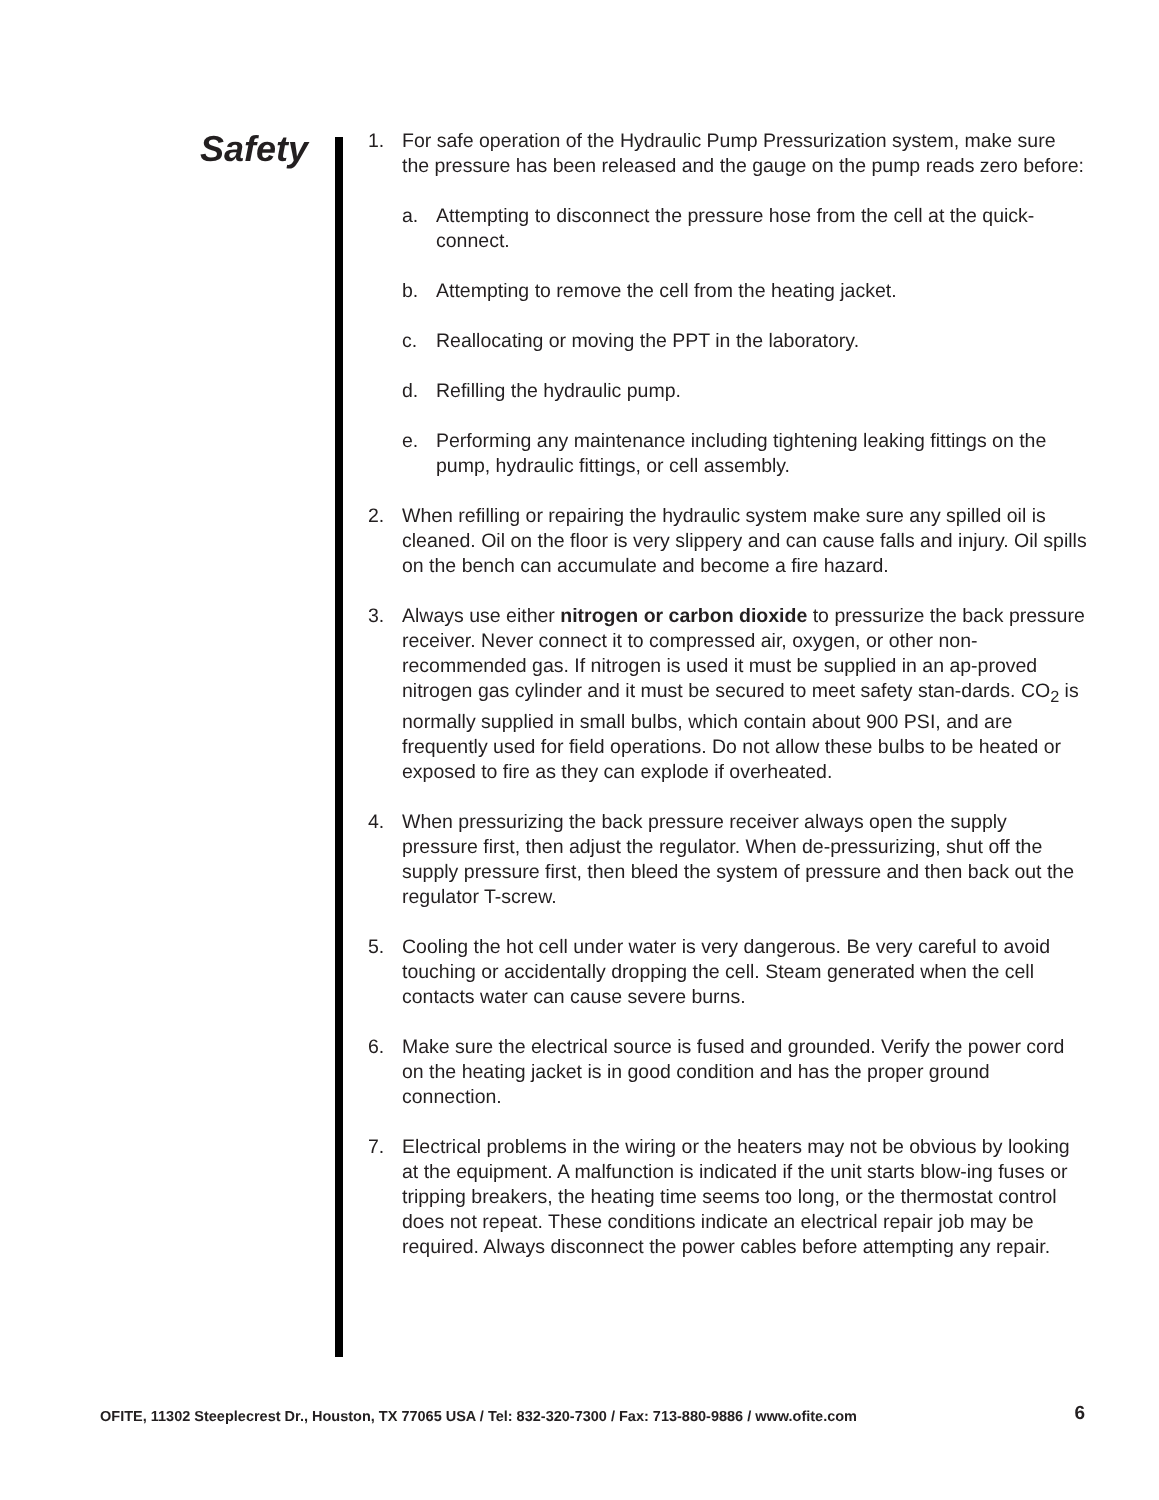Safety
1. For safe operation of the Hydraulic Pump Pressurization system, make sure the pressure has been released and the gauge on the pump reads zero before:
a. Attempting to disconnect the pressure hose from the cell at the quick-connect.
b. Attempting to remove the cell from the heating jacket.
c. Reallocating or moving the PPT in the laboratory.
d. Refilling the hydraulic pump.
e. Performing any maintenance including tightening leaking fittings on the pump, hydraulic fittings, or cell assembly.
2. When refilling or repairing the hydraulic system make sure any spilled oil is cleaned. Oil on the floor is very slippery and can cause falls and injury. Oil spills on the bench can accumulate and become a fire hazard.
3. Always use either nitrogen or carbon dioxide to pressurize the back pressure receiver. Never connect it to compressed air, oxygen, or other non-recommended gas. If nitrogen is used it must be supplied in an ap-proved nitrogen gas cylinder and it must be secured to meet safety stan-dards. CO<sub>2</sub> is normally supplied in small bulbs, which contain about 900 PSI, and are frequently used for field operations. Do not allow these bulbs to be heated or exposed to fire as they can explode if overheated.
4. When pressurizing the back pressure receiver always open the supply pressure first, then adjust the regulator. When de-pressurizing, shut off the supply pressure first, then bleed the system of pressure and then back out the regulator T-screw.
5. Cooling the hot cell under water is very dangerous. Be very careful to avoid touching or accidentally dropping the cell. Steam generated when the cell contacts water can cause severe burns.
6. Make sure the electrical source is fused and grounded. Verify the power cord on the heating jacket is in good condition and has the proper ground connection.
7. Electrical problems in the wiring or the heaters may not be obvious by looking at the equipment. A malfunction is indicated if the unit starts blow-ing fuses or tripping breakers, the heating time seems too long, or the thermostat control does not repeat. These conditions indicate an electrical repair job may be required. Always disconnect the power cables before attempting any repair.
OFITE, 11302 Steeplecrest Dr., Houston, TX 77065 USA / Tel: 832-320-7300 / Fax: 713-880-9886 / www.ofite.com 6